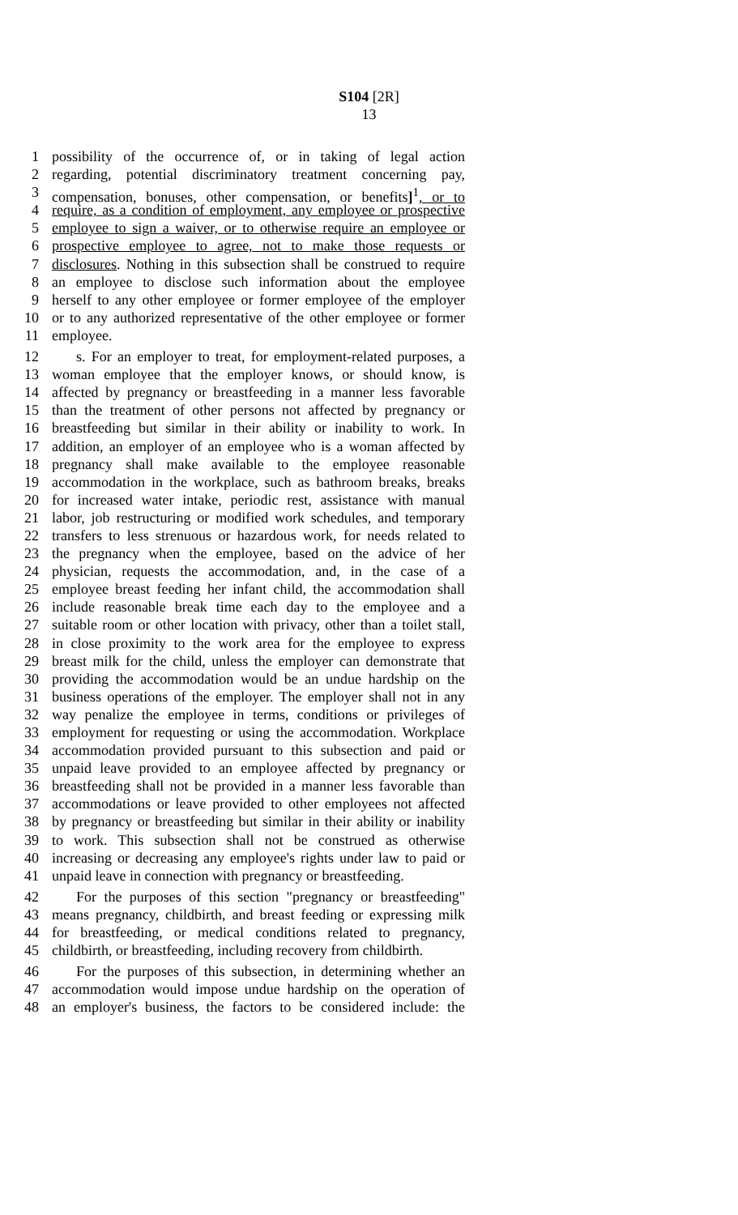S104 [2R]
13
1 possibility of the occurrence of, or in taking of legal action
2 regarding, potential discriminatory treatment concerning pay,
3 compensation, bonuses, other compensation, or benefits]<sup>1</sup>, or to
4 require, as a condition of employment, any employee or prospective
5 employee to sign a waiver, or to otherwise require an employee or
6 prospective employee to agree, not to make those requests or
7 disclosures. Nothing in this subsection shall be construed to require
8 an employee to disclose such information about the employee
9 herself to any other employee or former employee of the employer
10 or to any authorized representative of the other employee or former
11 employee.
12 s. For an employer to treat, for employment-related purposes, a
13 woman employee that the employer knows, or should know, is
14 affected by pregnancy or breastfeeding in a manner less favorable
15 than the treatment of other persons not affected by pregnancy or
16 breastfeeding but similar in their ability or inability to work. In
17 addition, an employer of an employee who is a woman affected by
18 pregnancy shall make available to the employee reasonable
19 accommodation in the workplace, such as bathroom breaks, breaks
20 for increased water intake, periodic rest, assistance with manual
21 labor, job restructuring or modified work schedules, and temporary
22 transfers to less strenuous or hazardous work, for needs related to
23 the pregnancy when the employee, based on the advice of her
24 physician, requests the accommodation, and, in the case of a
25 employee breast feeding her infant child, the accommodation shall
26 include reasonable break time each day to the employee and a
27 suitable room or other location with privacy, other than a toilet stall,
28 in close proximity to the work area for the employee to express
29 breast milk for the child, unless the employer can demonstrate that
30 providing the accommodation would be an undue hardship on the
31 business operations of the employer. The employer shall not in any
32 way penalize the employee in terms, conditions or privileges of
33 employment for requesting or using the accommodation. Workplace
34 accommodation provided pursuant to this subsection and paid or
35 unpaid leave provided to an employee affected by pregnancy or
36 breastfeeding shall not be provided in a manner less favorable than
37 accommodations or leave provided to other employees not affected
38 by pregnancy or breastfeeding but similar in their ability or inability
39 to work. This subsection shall not be construed as otherwise
40 increasing or decreasing any employee's rights under law to paid or
41 unpaid leave in connection with pregnancy or breastfeeding.
42 For the purposes of this section "pregnancy or breastfeeding"
43 means pregnancy, childbirth, and breast feeding or expressing milk
44 for breastfeeding, or medical conditions related to pregnancy,
45 childbirth, or breastfeeding, including recovery from childbirth.
46 For the purposes of this subsection, in determining whether an
47 accommodation would impose undue hardship on the operation of
48 an employer's business, the factors to be considered include: the